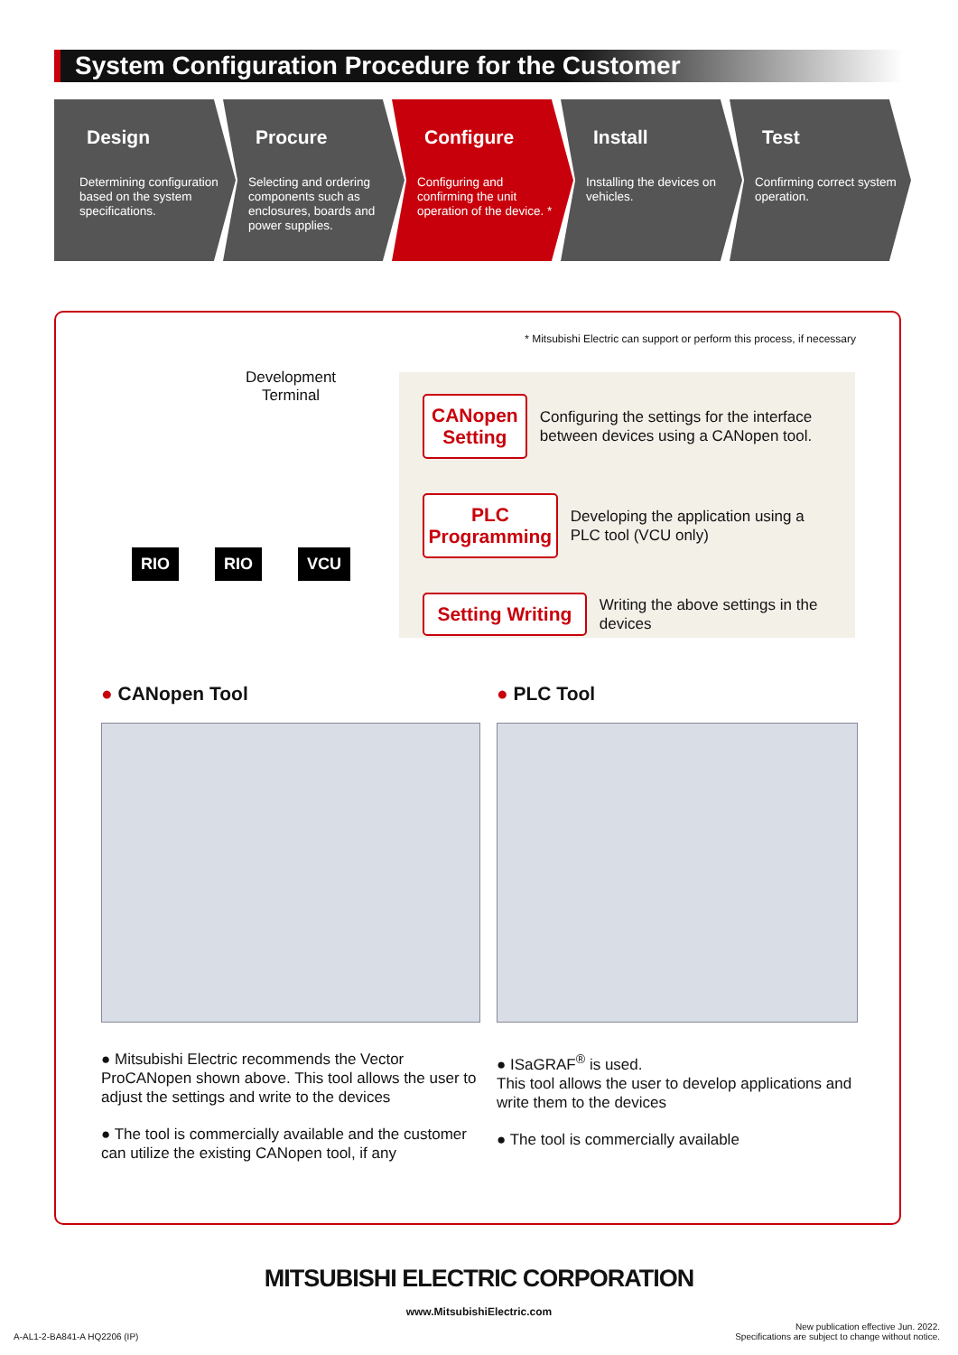System Configuration Procedure for the Customer
Design
Determining configuration based on the system specifications.
Procure
Selecting and ordering components such as enclosures, boards and power supplies.
Configure
Configuring and confirming the unit operation of the device. *
Install
Installing the devices on vehicles.
Test
Confirming correct system operation.
* Mitsubishi Electric can support or perform this process, if necessary
Development
Terminal
RIO RIO VCU
CANopen Setting Configuring the settings for the interface between devices using a CANopen tool.
PLC Programming Developing the application using a PLC tool (VCU only)
Setting Writing Writing the above settings in the devices
● CANopen Tool
● Mitsubishi Electric recommends the Vector ProCANopen shown above. This tool allows the user to adjust the settings and write to the devices
● The tool is commercially available and the customer can utilize the existing CANopen tool, if any
● PLC Tool
● ISaGRAF<sup>®</sup> is used.
This tool allows the user to develop applications and write them to the devices
● The tool is commercially available
MITSUBISHI ELECTRIC CORPORATION
www.MitsubishiElectric.com
A-AL1-2-BA841-A HQ2206 (IP) New publication effective Jun. 2022.
Specifications are subject to change without notice.